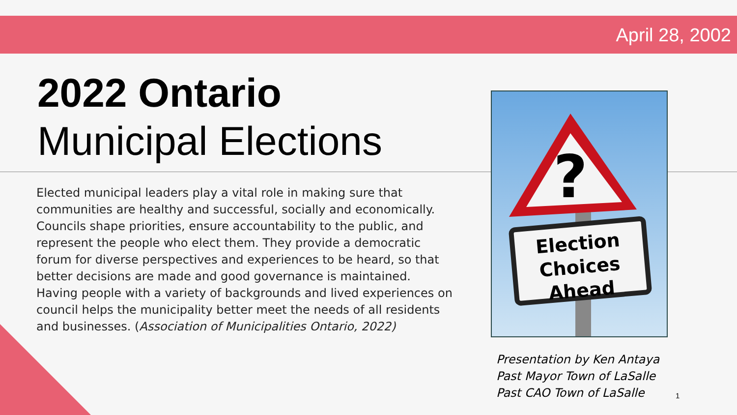April 28, 2002
2022 Ontario
Municipal Elections
Elected municipal leaders play a vital role in making sure that communities are healthy and successful, socially and economically. Councils shape priorities, ensure accountability to the public, and represent the people who elect them. They provide a democratic forum for diverse perspectives and experiences to be heard, so that better decisions are made and good governance is maintained. Having people with a variety of backgrounds and lived experiences on council helps the municipality better meet the needs of all residents and businesses. (Association of Municipalities Ontario, 2022)
?
Election
Choices
Ahead
Presentation by Ken Antaya
Past Mayor Town of LaSalle
Past CAO Town of LaSalle
1